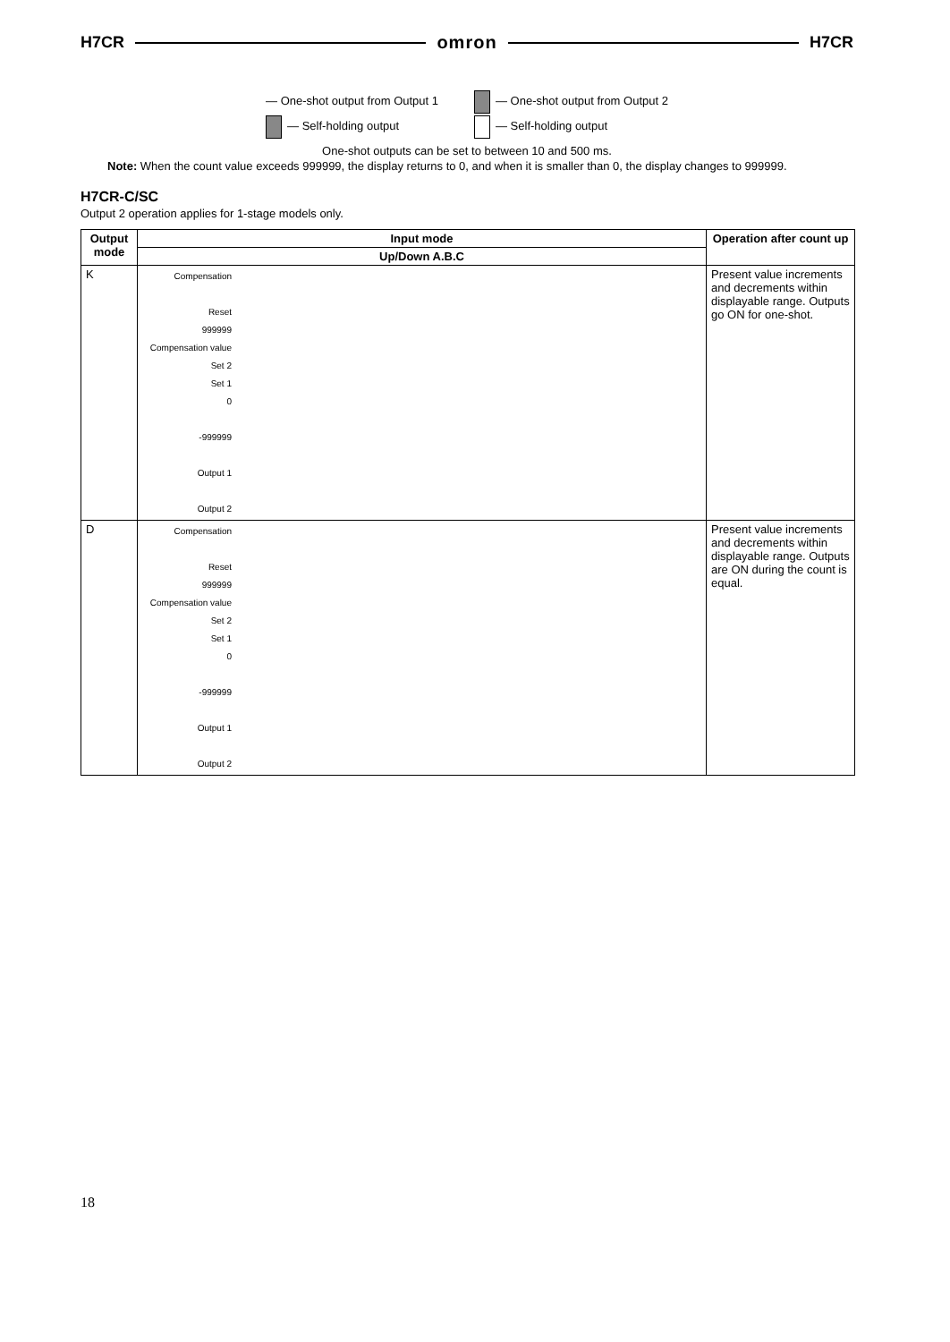H7CR omron H7CR
— One-shot output from Output 1
— Self-holding output
— One-shot output from Output 2
— Self-holding output
One-shot outputs can be set to between 10 and 500 ms.
Note: When the count value exceeds 999999, the display returns to 0, and when it is smaller than 0, the display changes to 999999.
H7CR-C/SC
Output 2 operation applies for 1-stage models only.
| Output mode | Input mode | Operation after count up |
| --- | --- | --- |
| | Up/Down A.B.C | |
| K | Compensation Reset 999999 Compensation value Set 2 Set 1 0 -999999 Output 1 Output 2 | Present value increments and decrements within displayable range. Outputs go ON for one-shot. |
| D | Compensation Reset 999999 Compensation value Set 2 Set 1 0 -999999 Output 1 Output 2 | Present value increments and decrements within displayable range. Outputs are ON during the count is equal. |
18